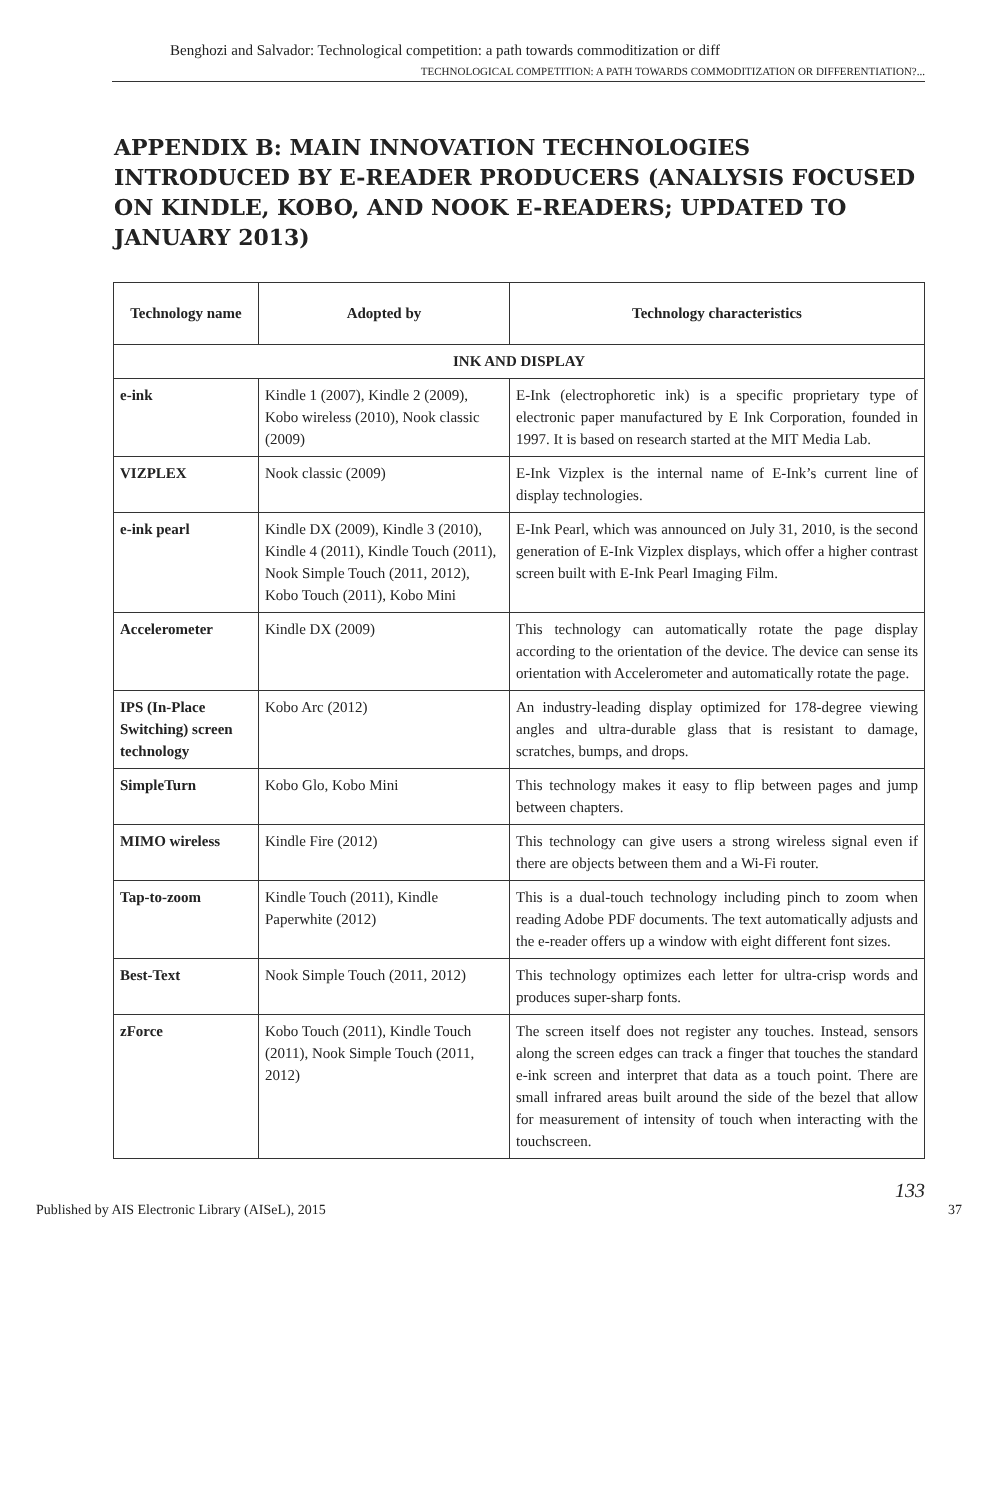Benghozi and Salvador: Technological competition: a path towards commoditization or diff
TECHNOLOGICAL COMPETITION: A PATH TOWARDS COMMODITIZATION OR DIFFERENTIATION?...
APPENDIX B: MAIN INNOVATION TECHNOLOGIES INTRODUCED BY E-READER PRODUCERS (ANALYSIS FOCUSED ON KINDLE, KOBO, AND NOOK E-READERS; UPDATED TO JANUARY 2013)
| Technology name | Adopted by | Technology characteristics |
| --- | --- | --- |
| INK AND DISPLAY | | |
| e-ink | Kindle 1 (2007), Kindle 2 (2009), Kobo wireless (2010), Nook classic (2009) | E-Ink (electrophoretic ink) is a specific proprietary type of electronic paper manufactured by E Ink Corporation, founded in 1997. It is based on research started at the MIT Media Lab. |
| VIZPLEX | Nook classic (2009) | E-Ink Vizplex is the internal name of E-Ink’s current line of display technologies. |
| e-ink pearl | Kindle DX (2009), Kindle 3 (2010), Kindle 4 (2011), Kindle Touch (2011), Nook Simple Touch (2011, 2012), Kobo Touch (2011), Kobo Mini | E-Ink Pearl, which was announced on July 31, 2010, is the second generation of E-Ink Vizplex displays, which offer a higher contrast screen built with E-Ink Pearl Imaging Film. |
| Accelerometer | Kindle DX (2009) | This technology can automatically rotate the page display according to the orientation of the device. The device can sense its orientation with Accelerometer and automatically rotate the page. |
| IPS (In-Place Switching) screen technology | Kobo Arc (2012) | An industry-leading display optimized for 178-degree viewing angles and ultra-durable glass that is resistant to damage, scratches, bumps, and drops. |
| SimpleTurn | Kobo Glo, Kobo Mini | This technology makes it easy to flip between pages and jump between chapters. |
| MIMO wireless | Kindle Fire (2012) | This technology can give users a strong wireless signal even if there are objects between them and a Wi-Fi router. |
| Tap-to-zoom | Kindle Touch (2011), Kindle Paperwhite (2012) | This is a dual-touch technology including pinch to zoom when reading Adobe PDF documents. The text automatically adjusts and the e-reader offers up a window with eight different font sizes. |
| Best-Text | Nook Simple Touch (2011, 2012) | This technology optimizes each letter for ultra-crisp words and produces super-sharp fonts. |
| zForce | Kobo Touch (2011), Kindle Touch (2011), Nook Simple Touch (2011, 2012) | The screen itself does not register any touches. Instead, sensors along the screen edges can track a finger that touches the standard e-ink screen and interpret that data as a touch point. There are small infrared areas built around the side of the bezel that allow for measurement of intensity of touch when interacting with the touchscreen. |
133
Published by AIS Electronic Library (AISeL), 2015 37